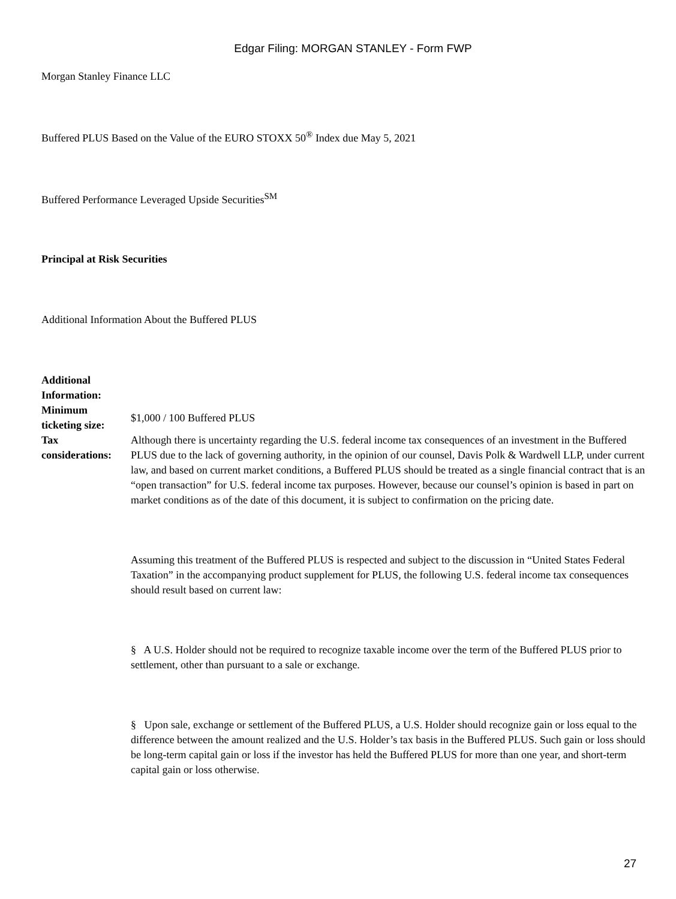Edgar Filing: MORGAN STANLEY - Form FWP
Morgan Stanley Finance LLC
Buffered PLUS Based on the Value of the EURO STOXX 50<sup>®</sup> Index due May 5, 2021
Buffered Performance Leveraged Upside Securities<sup>SM</sup>
Principal at Risk Securities
Additional Information About the Buffered PLUS
| Additional Information: | |
| Minimum ticketing size: | $1,000 / 100 Buffered PLUS |
| Tax considerations: | Although there is uncertainty regarding the U.S. federal income tax consequences of an investment in the Buffered PLUS due to the lack of governing authority, in the opinion of our counsel, Davis Polk & Wardwell LLP, under current law, and based on current market conditions, a Buffered PLUS should be treated as a single financial contract that is an “open transaction” for U.S. federal income tax purposes. However, because our counsel’s opinion is based in part on market conditions as of the date of this document, it is subject to confirmation on the pricing date. Assuming this treatment of the Buffered PLUS is respected and subject to the discussion in “United States Federal Taxation” in the accompanying product supplement for PLUS, the following U.S. federal income tax consequences should result based on current law: § A U.S. Holder should not be required to recognize taxable income over the term of the Buffered PLUS prior to settlement, other than pursuant to a sale or exchange. § Upon sale, exchange or settlement of the Buffered PLUS, a U.S. Holder should recognize gain or loss equal to the difference between the amount realized and the U.S. Holder’s tax basis in the Buffered PLUS. Such gain or loss should be long-term capital gain or loss if the investor has held the Buffered PLUS for more than one year, and short-term capital gain or loss otherwise. |
27